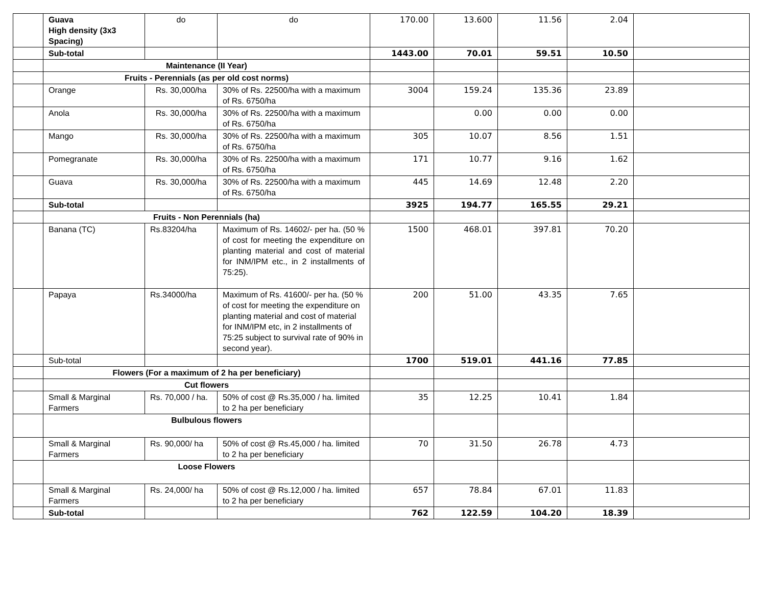| | Guava High density (3x3 Spacing) | do | do | 170.00 | 13.600 | 11.56 | 2.04 | |
| | Sub-total | | | 1443.00 | 70.01 | 59.51 | 10.50 | |
| | Maintenance (II Year) | | | | | | | |
| | Fruits - Perennials (as per old cost norms) | | | | | | | |
| | Orange | Rs. 30,000/ha | 30% of Rs. 22500/ha with a maximum of Rs. 6750/ha | 3004 | 159.24 | 135.36 | 23.89 | |
| | Anola | Rs. 30,000/ha | 30% of Rs. 22500/ha with a maximum of Rs. 6750/ha | | 0.00 | 0.00 | 0.00 | |
| | Mango | Rs. 30,000/ha | 30% of Rs. 22500/ha with a maximum of Rs. 6750/ha | 305 | 10.07 | 8.56 | 1.51 | |
| | Pomegranate | Rs. 30,000/ha | 30% of Rs. 22500/ha with a maximum of Rs. 6750/ha | 171 | 10.77 | 9.16 | 1.62 | |
| | Guava | Rs. 30,000/ha | 30% of Rs. 22500/ha with a maximum of Rs. 6750/ha | 445 | 14.69 | 12.48 | 2.20 | |
| | Sub-total | | | 3925 | 194.77 | 165.55 | 29.21 | |
| | Fruits - Non Perennials (ha) | | | | | | | |
| | Banana (TC) | Rs.83204/ha | Maximum of Rs. 14602/- per ha. (50 % of cost for meeting the expenditure on planting material and cost of material for INM/IPM etc., in 2 installments of 75:25). | 1500 | 468.01 | 397.81 | 70.20 | |
| | Papaya | Rs.34000/ha | Maximum of Rs. 41600/- per ha. (50 % of cost for meeting the expenditure on planting material and cost of material for INM/IPM etc, in 2 installments of 75:25 subject to survival rate of 90% in second year). | 200 | 51.00 | 43.35 | 7.65 | |
| | Sub-total | | | 1700 | 519.01 | 441.16 | 77.85 | |
| | Flowers (For a maximum of 2 ha per beneficiary) | | | | | | | |
| | Cut flowers | | | | | | | |
| | Small & Marginal Farmers | Rs. 70,000 / ha. | 50% of cost @ Rs.35,000 / ha. limited to 2 ha per beneficiary | 35 | 12.25 | 10.41 | 1.84 | |
| | Bulbulous flowers | | | | | | | |
| | Small & Marginal Farmers | Rs. 90,000/ ha | 50% of cost @ Rs.45,000 / ha. limited to 2 ha per beneficiary | 70 | 31.50 | 26.78 | 4.73 | |
| | Loose Flowers | | | | | | | |
| | Small & Marginal Farmers | Rs. 24,000/ ha | 50% of cost @ Rs.12,000 / ha. limited to 2 ha per beneficiary | 657 | 78.84 | 67.01 | 11.83 | |
| | Sub-total | | | 762 | 122.59 | 104.20 | 18.39 | |